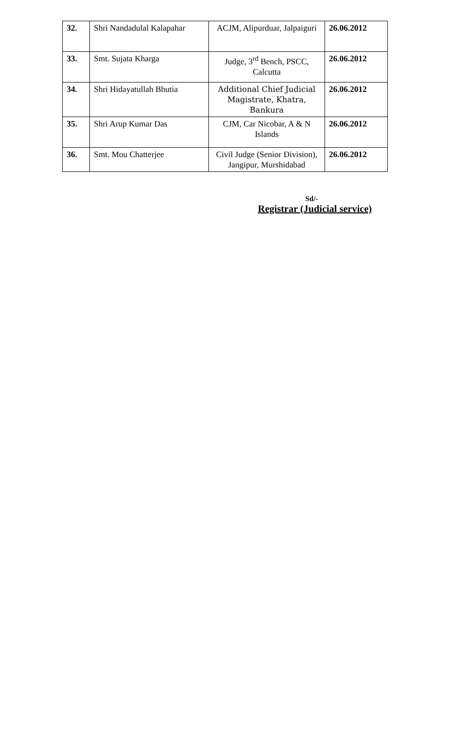| 32. | Shri Nandadulal Kalapahar | ACJM, Alipurduar, Jalpaiguri | 26.06.2012 |
| 33. | Smt. Sujata Kharga | Judge, 3<sup>rd</sup> Bench, PSCC, Calcutta | 26.06.2012 |
| 34. | Shri Hidayatullah Bhutia | Additional Chief Judicial Magistrate, Khatra, Bankura | 26.06.2012 |
| 35. | Shri Arup Kumar Das | CJM, Car Nicobar, A & N Islands | 26.06.2012 |
| 36. | Smt. Mou Chatterjee | Civil Judge (Senior Division), Jangipur, Murshidabad | 26.06.2012 |
Sd/-
Registrar (Judicial service)